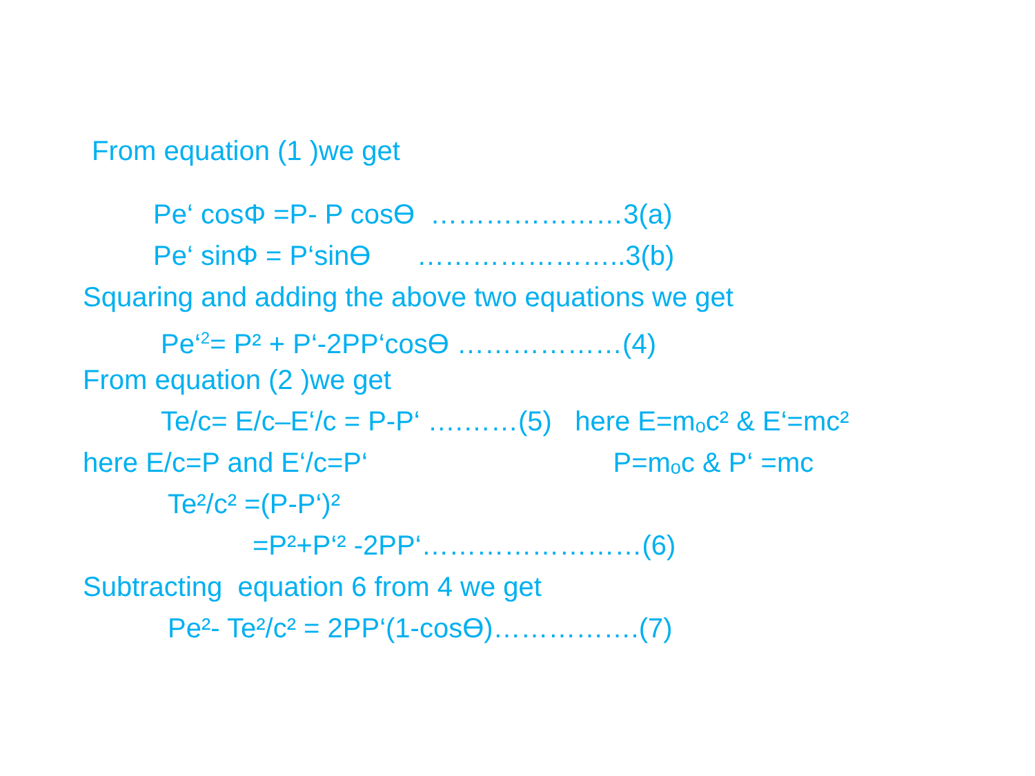From equation (1 )we get
Pe‘ cosΦ =P- P cosϴ …………………3(a)
Pe‘ sinΦ = P‘sinϴ …………………..3(b)
Squaring and adding the above two equations we get
Pe‘<sup>2</sup>= P² + P‘-2PP‘cosϴ ………………(4)
From equation (2 )we get
Te/c= E/c–E‘/c = P-P‘ ….……(5) here E=mₒc² & E‘=mc²
here E/c=P and E‘/c=P‘ P=mₒc & P‘ =mc
Te²/c² =(P-P‘)²
=P²+P‘² -2PP‘……………………(6)
Subtracting equation 6 from 4 we get
Pe²- Te²/c² = 2PP‘(1-cosϴ)…………….(7)